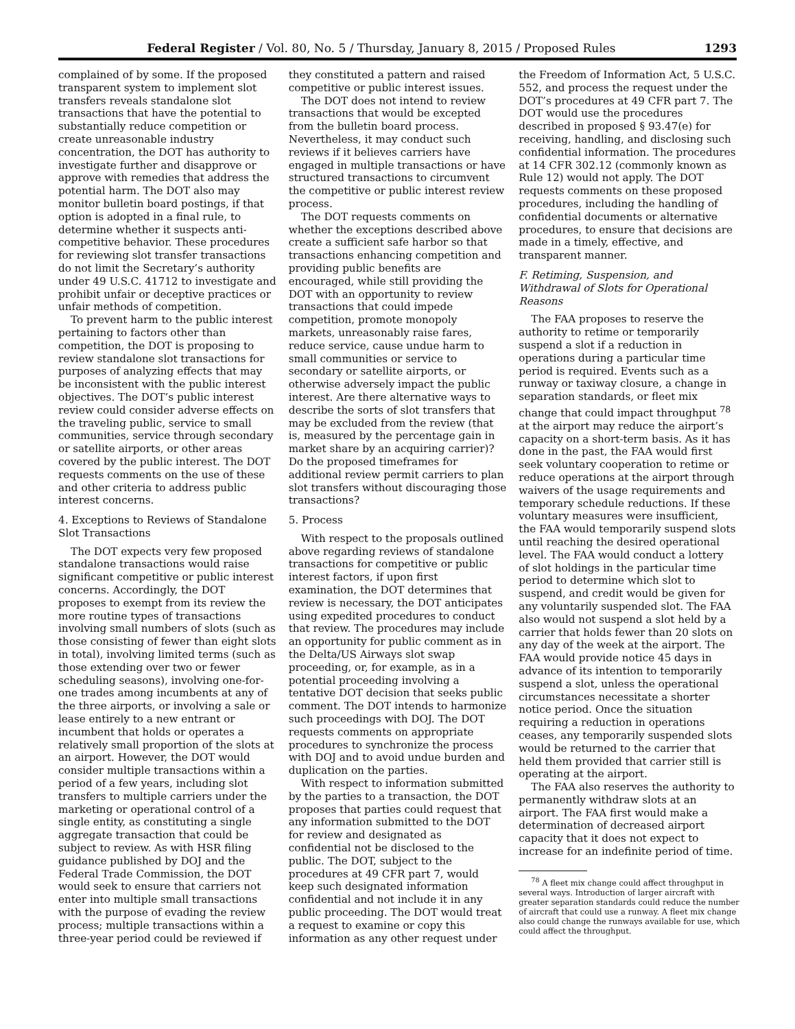Federal Register / Vol. 80, No. 5 / Thursday, January 8, 2015 / Proposed Rules 1293
complained of by some. If the proposed transparent system to implement slot transfers reveals standalone slot transactions that have the potential to substantially reduce competition or create unreasonable industry concentration, the DOT has authority to investigate further and disapprove or approve with remedies that address the potential harm. The DOT also may monitor bulletin board postings, if that option is adopted in a final rule, to determine whether it suspects anti-competitive behavior. These procedures for reviewing slot transfer transactions do not limit the Secretary’s authority under 49 U.S.C. 41712 to investigate and prohibit unfair or deceptive practices or unfair methods of competition.
To prevent harm to the public interest pertaining to factors other than competition, the DOT is proposing to review standalone slot transactions for purposes of analyzing effects that may be inconsistent with the public interest objectives. The DOT’s public interest review could consider adverse effects on the traveling public, service to small communities, service through secondary or satellite airports, or other areas covered by the public interest. The DOT requests comments on the use of these and other criteria to address public interest concerns.
4. Exceptions to Reviews of Standalone Slot Transactions
The DOT expects very few proposed standalone transactions would raise significant competitive or public interest concerns. Accordingly, the DOT proposes to exempt from its review the more routine types of transactions involving small numbers of slots (such as those consisting of fewer than eight slots in total), involving limited terms (such as those extending over two or fewer scheduling seasons), involving one-for-one trades among incumbents at any of the three airports, or involving a sale or lease entirely to a new entrant or incumbent that holds or operates a relatively small proportion of the slots at an airport. However, the DOT would consider multiple transactions within a period of a few years, including slot transfers to multiple carriers under the marketing or operational control of a single entity, as constituting a single aggregate transaction that could be subject to review. As with HSR filing guidance published by DOJ and the Federal Trade Commission, the DOT would seek to ensure that carriers not enter into multiple small transactions with the purpose of evading the review process; multiple transactions within a three-year period could be reviewed if
they constituted a pattern and raised competitive or public interest issues.
The DOT does not intend to review transactions that would be excepted from the bulletin board process. Nevertheless, it may conduct such reviews if it believes carriers have engaged in multiple transactions or have structured transactions to circumvent the competitive or public interest review process.
The DOT requests comments on whether the exceptions described above create a sufficient safe harbor so that transactions enhancing competition and providing public benefits are encouraged, while still providing the DOT with an opportunity to review transactions that could impede competition, promote monopoly markets, unreasonably raise fares, reduce service, cause undue harm to small communities or service to secondary or satellite airports, or otherwise adversely impact the public interest. Are there alternative ways to describe the sorts of slot transfers that may be excluded from the review (that is, measured by the percentage gain in market share by an acquiring carrier)? Do the proposed timeframes for additional review permit carriers to plan slot transfers without discouraging those transactions?
5. Process
With respect to the proposals outlined above regarding reviews of standalone transactions for competitive or public interest factors, if upon first examination, the DOT determines that review is necessary, the DOT anticipates using expedited procedures to conduct that review. The procedures may include an opportunity for public comment as in the Delta/US Airways slot swap proceeding, or, for example, as in a potential proceeding involving a tentative DOT decision that seeks public comment. The DOT intends to harmonize such proceedings with DOJ. The DOT requests comments on appropriate procedures to synchronize the process with DOJ and to avoid undue burden and duplication on the parties.
With respect to information submitted by the parties to a transaction, the DOT proposes that parties could request that any information submitted to the DOT for review and designated as confidential not be disclosed to the public. The DOT, subject to the procedures at 49 CFR part 7, would keep such designated information confidential and not include it in any public proceeding. The DOT would treat a request to examine or copy this information as any other request under
the Freedom of Information Act, 5 U.S.C. 552, and process the request under the DOT’s procedures at 49 CFR part 7. The DOT would use the procedures described in proposed § 93.47(e) for receiving, handling, and disclosing such confidential information. The procedures at 14 CFR 302.12 (commonly known as Rule 12) would not apply. The DOT requests comments on these proposed procedures, including the handling of confidential documents or alternative procedures, to ensure that decisions are made in a timely, effective, and transparent manner.
F. Retiming, Suspension, and Withdrawal of Slots for Operational Reasons
The FAA proposes to reserve the authority to retime or temporarily suspend a slot if a reduction in operations during a particular time period is required. Events such as a runway or taxiway closure, a change in separation standards, or fleet mix change that could impact throughput <sup>78</sup> at the airport may reduce the airport’s capacity on a short-term basis. As it has done in the past, the FAA would first seek voluntary cooperation to retime or reduce operations at the airport through waivers of the usage requirements and temporary schedule reductions. If these voluntary measures were insufficient, the FAA would temporarily suspend slots until reaching the desired operational level. The FAA would conduct a lottery of slot holdings in the particular time period to determine which slot to suspend, and credit would be given for any voluntarily suspended slot. The FAA also would not suspend a slot held by a carrier that holds fewer than 20 slots on any day of the week at the airport. The FAA would provide notice 45 days in advance of its intention to temporarily suspend a slot, unless the operational circumstances necessitate a shorter notice period. Once the situation requiring a reduction in operations ceases, any temporarily suspended slots would be returned to the carrier that held them provided that carrier still is operating at the airport.
The FAA also reserves the authority to permanently withdraw slots at an airport. The FAA first would make a determination of decreased airport capacity that it does not expect to increase for an indefinite period of time.
<sup>78</sup> A fleet mix change could affect throughput in several ways. Introduction of larger aircraft with greater separation standards could reduce the number of aircraft that could use a runway. A fleet mix change also could change the runways available for use, which could affect the throughput.